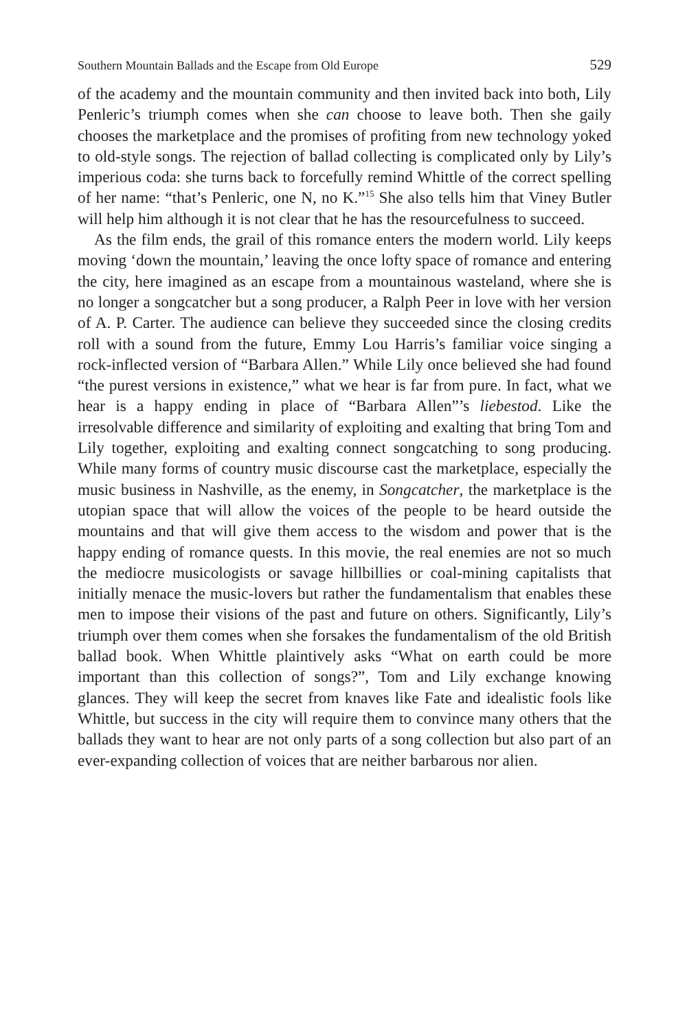Southern Mountain Ballads and the Escape from Old Europe 529
of the academy and the mountain community and then invited back into both, Lily Penleric’s triumph comes when she can choose to leave both. Then she gaily chooses the marketplace and the promises of profiting from new technology yoked to old-style songs. The rejection of ballad collecting is complicated only by Lily’s imperious coda: she turns back to forcefully remind Whittle of the correct spelling of her name: “that’s Penleric, one N, no K.”<sup>15</sup> She also tells him that Viney Butler will help him although it is not clear that he has the resourcefulness to succeed.
As the film ends, the grail of this romance enters the modern world. Lily keeps moving ‘down the mountain,’ leaving the once lofty space of romance and entering the city, here imagined as an escape from a mountainous wasteland, where she is no longer a songcatcher but a song producer, a Ralph Peer in love with her version of A. P. Carter. The audience can believe they succeeded since the closing credits roll with a sound from the future, Emmy Lou Harris’s familiar voice singing a rock-inflected version of “Barbara Allen.” While Lily once believed she had found “the purest versions in existence,” what we hear is far from pure. In fact, what we hear is a happy ending in place of “Barbara Allen”’s liebestod. Like the irresolvable difference and similarity of exploiting and exalting that bring Tom and Lily together, exploiting and exalting connect songcatching to song producing. While many forms of country music discourse cast the marketplace, especially the music business in Nashville, as the enemy, in Songcatcher, the marketplace is the utopian space that will allow the voices of the people to be heard outside the mountains and that will give them access to the wisdom and power that is the happy ending of romance quests. In this movie, the real enemies are not so much the mediocre musicologists or savage hillbillies or coal-mining capitalists that initially menace the music-lovers but rather the fundamentalism that enables these men to impose their visions of the past and future on others. Significantly, Lily’s triumph over them comes when she forsakes the fundamentalism of the old British ballad book. When Whittle plaintively asks “What on earth could be more important than this collection of songs?”, Tom and Lily exchange knowing glances. They will keep the secret from knaves like Fate and idealistic fools like Whittle, but success in the city will require them to convince many others that the ballads they want to hear are not only parts of a song collection but also part of an ever-expanding collection of voices that are neither barbarous nor alien.